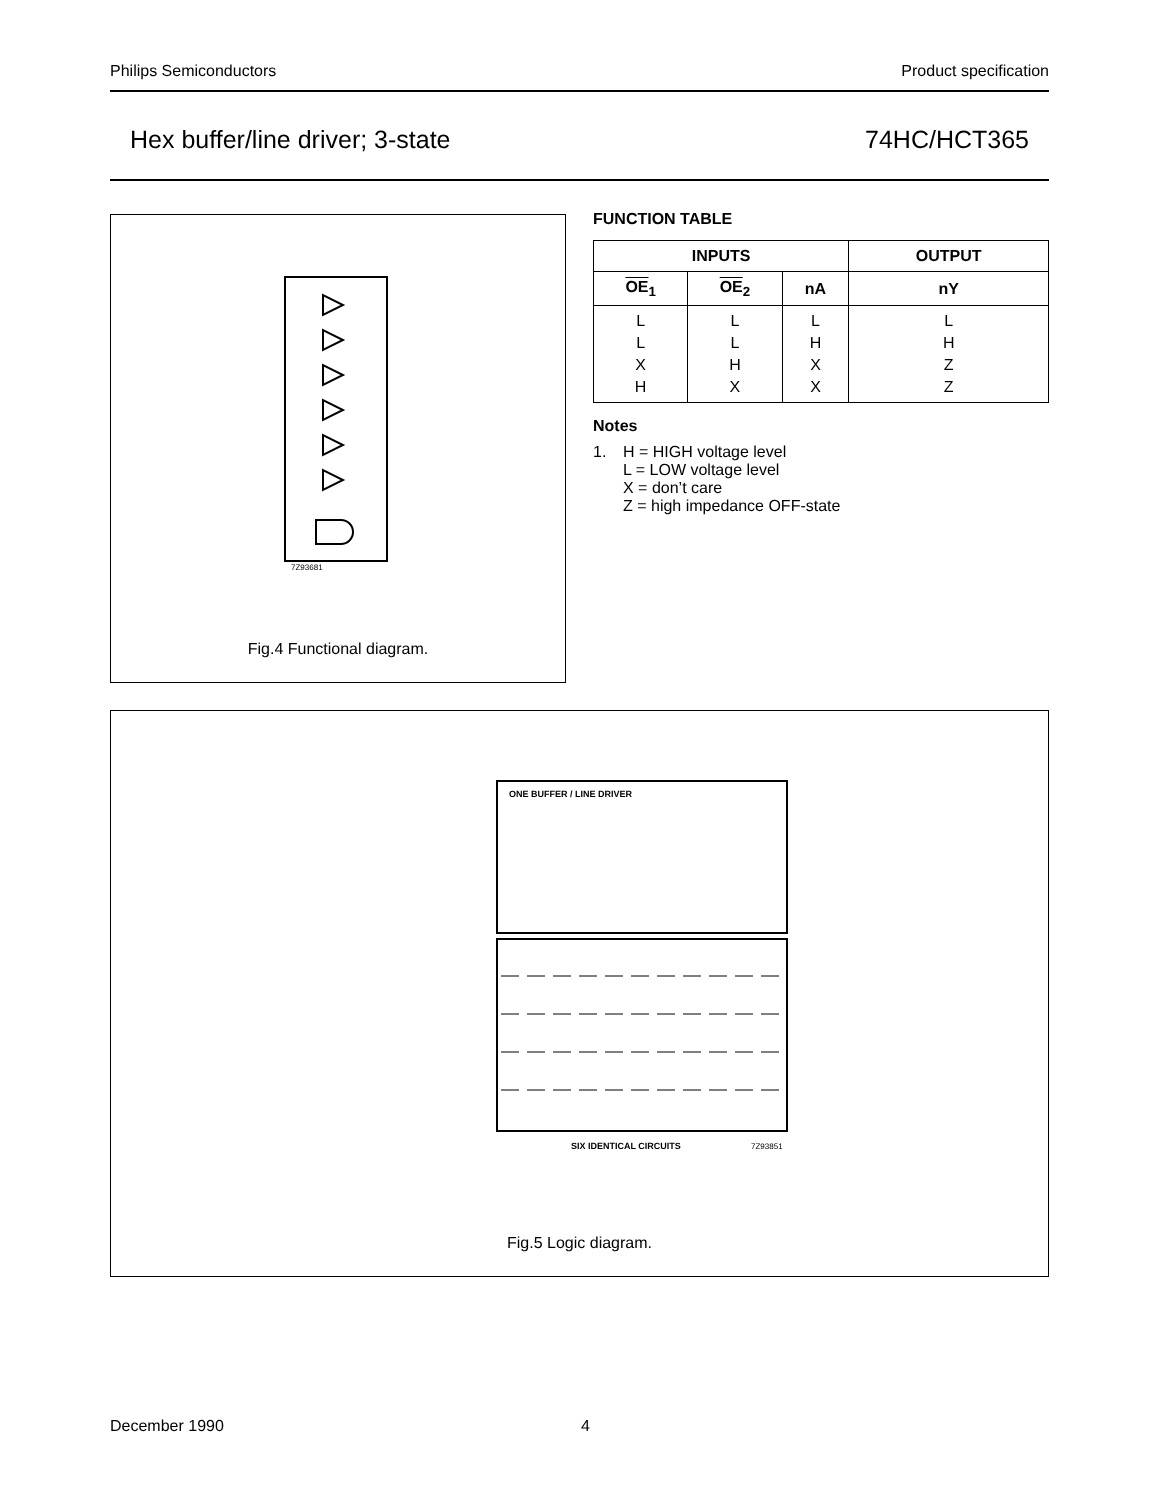Philips Semiconductors Product specification
Hex buffer/line driver; 3-state 74HC/HCT365
7Z93681
Fig.4 Functional diagram.
FUNCTION TABLE
| INPUTS | | | OUTPUT |
| --- | --- | --- | --- |
| OE<sub>1</sub> | OE<sub>2</sub> | nA | nY |
| L L X H | L L H X | L H X X | L H Z Z |
Notes
1. H = HIGH voltage level
L = LOW voltage level
X = don’t care
Z = high impedance OFF-state
ONE BUFFER / LINE DRIVER
SIX IDENTICAL CIRCUITS
7Z93851
Fig.5 Logic diagram.
December 1990 4